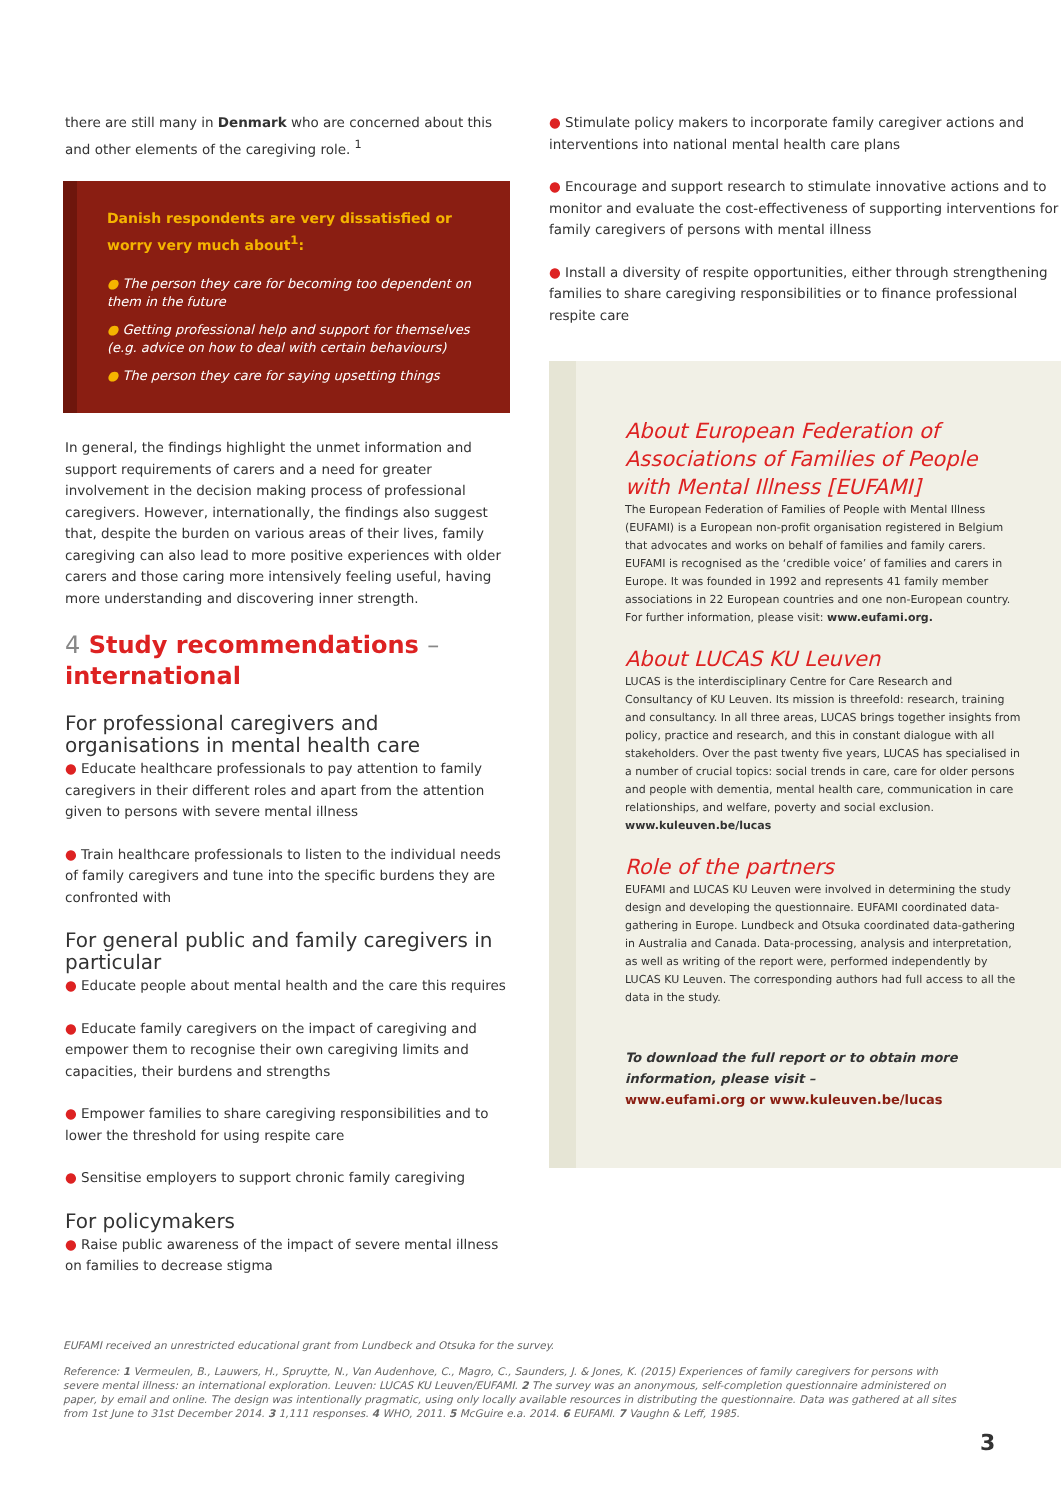there are still many in Denmark who are concerned about this and other elements of the caregiving role. <sup>1</sup>
Danish respondents are very dissatisfied or worry very much about<sup>1</sup>:
● The person they care for becoming too dependent on them in the future
● Getting professional help and support for themselves (e.g. advice on how to deal with certain behaviours)
● The person they care for saying upsetting things
In general, the findings highlight the unmet information and support requirements of carers and a need for greater involvement in the decision making process of professional caregivers. However, internationally, the findings also suggest that, despite the burden on various areas of their lives, family caregiving can also lead to more positive experiences with older carers and those caring more intensively feeling useful, having more understanding and discovering inner strength.
4 Study recommendations – international
For professional caregivers and organisations in mental health care
● Educate healthcare professionals to pay attention to family caregivers in their different roles and apart from the attention given to persons with severe mental illness
● Train healthcare professionals to listen to the individual needs of family caregivers and tune into the specific burdens they are confronted with
For general public and family caregivers in particular
● Educate people about mental health and the care this requires
● Educate family caregivers on the impact of caregiving and empower them to recognise their own caregiving limits and capacities, their burdens and strengths
● Empower families to share caregiving responsibilities and to lower the threshold for using respite care
● Sensitise employers to support chronic family caregiving
For policymakers
● Raise public awareness of the impact of severe mental illness on families to decrease stigma
● Stimulate policy makers to incorporate family caregiver actions and interventions into national mental health care plans
● Encourage and support research to stimulate innovative actions and to monitor and evaluate the cost-effectiveness of supporting interventions for family caregivers of persons with mental illness
● Install a diversity of respite opportunities, either through strengthening families to share caregiving responsibilities or to finance professional respite care
About European Federation of Associations of Families of People with Mental Illness [EUFAMI]
The European Federation of Families of People with Mental Illness (EUFAMI) is a European non-profit organisation registered in Belgium that advocates and works on behalf of families and family carers. EUFAMI is recognised as the ‘credible voice’ of families and carers in Europe. It was founded in 1992 and represents 41 family member associations in 22 European countries and one non-European country. For further information, please visit: www.eufami.org.
About LUCAS KU Leuven
LUCAS is the interdisciplinary Centre for Care Research and Consultancy of KU Leuven. Its mission is threefold: research, training and consultancy. In all three areas, LUCAS brings together insights from policy, practice and research, and this in constant dialogue with all stakeholders. Over the past twenty five years, LUCAS has specialised in a number of crucial topics: social trends in care, care for older persons and people with dementia, mental health care, communication in care relationships, and welfare, poverty and social exclusion. www.kuleuven.be/lucas
Role of the partners
EUFAMI and LUCAS KU Leuven were involved in determining the study design and developing the questionnaire. EUFAMI coordinated data-gathering in Europe. Lundbeck and Otsuka coordinated data-gathering in Australia and Canada. Data-processing, analysis and interpretation, as well as writing of the report were, performed independently by LUCAS KU Leuven. The corresponding authors had full access to all the data in the study.
To download the full report or to obtain more information, please visit –
www.eufami.org or www.kuleuven.be/lucas
EUFAMI received an unrestricted educational grant from Lundbeck and Otsuka for the survey.
Reference: 1 Vermeulen, B., Lauwers, H., Spruytte, N., Van Audenhove, C., Magro, C., Saunders, J. & Jones, K. (2015) Experiences of family caregivers for persons with severe mental illness: an international exploration. Leuven: LUCAS KU Leuven/EUFAMI. 2 The survey was an anonymous, self-completion questionnaire administered on paper, by email and online. The design was intentionally pragmatic, using only locally available resources in distributing the questionnaire. Data was gathered at all sites from 1st June to 31st December 2014. 3 1,111 responses. 4 WHO, 2011. 5 McGuire e.a. 2014. 6 EUFAMI. 7 Vaughn & Leff, 1985.
3